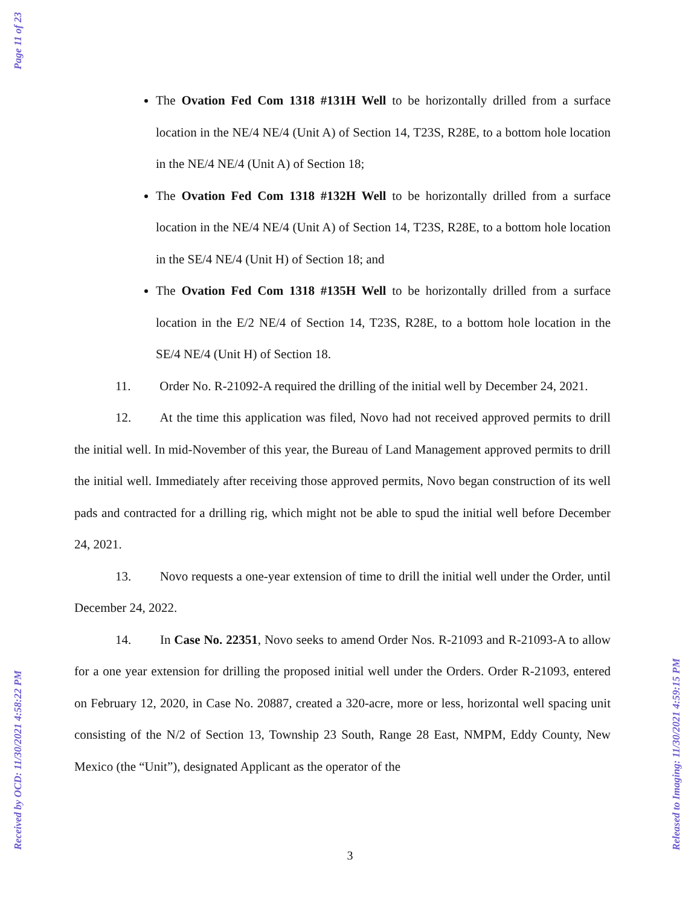Page 11 of 23
The Ovation Fed Com 1318 #131H Well to be horizontally drilled from a surface location in the NE/4 NE/4 (Unit A) of Section 14, T23S, R28E, to a bottom hole location in the NE/4 NE/4 (Unit A) of Section 18;
The Ovation Fed Com 1318 #132H Well to be horizontally drilled from a surface location in the NE/4 NE/4 (Unit A) of Section 14, T23S, R28E, to a bottom hole location in the SE/4 NE/4 (Unit H) of Section 18; and
The Ovation Fed Com 1318 #135H Well to be horizontally drilled from a surface location in the E/2 NE/4 of Section 14, T23S, R28E, to a bottom hole location in the SE/4 NE/4 (Unit H) of Section 18.
11. Order No. R-21092-A required the drilling of the initial well by December 24, 2021.
12. At the time this application was filed, Novo had not received approved permits to drill the initial well. In mid-November of this year, the Bureau of Land Management approved permits to drill the initial well. Immediately after receiving those approved permits, Novo began construction of its well pads and contracted for a drilling rig, which might not be able to spud the initial well before December 24, 2021.
13. Novo requests a one-year extension of time to drill the initial well under the Order, until December 24, 2022.
14. In Case No. 22351, Novo seeks to amend Order Nos. R-21093 and R-21093-A to allow for a one year extension for drilling the proposed initial well under the Orders. Order R-21093, entered on February 12, 2020, in Case No. 20887, created a 320-acre, more or less, horizontal well spacing unit consisting of the N/2 of Section 13, Township 23 South, Range 28 East, NMPM, Eddy County, New Mexico (the “Unit”), designated Applicant as the operator of the
3
Received by OCD: 11/30/2021 4:58:22 PM
Released to Imaging: 11/30/2021 4:59:15 PM